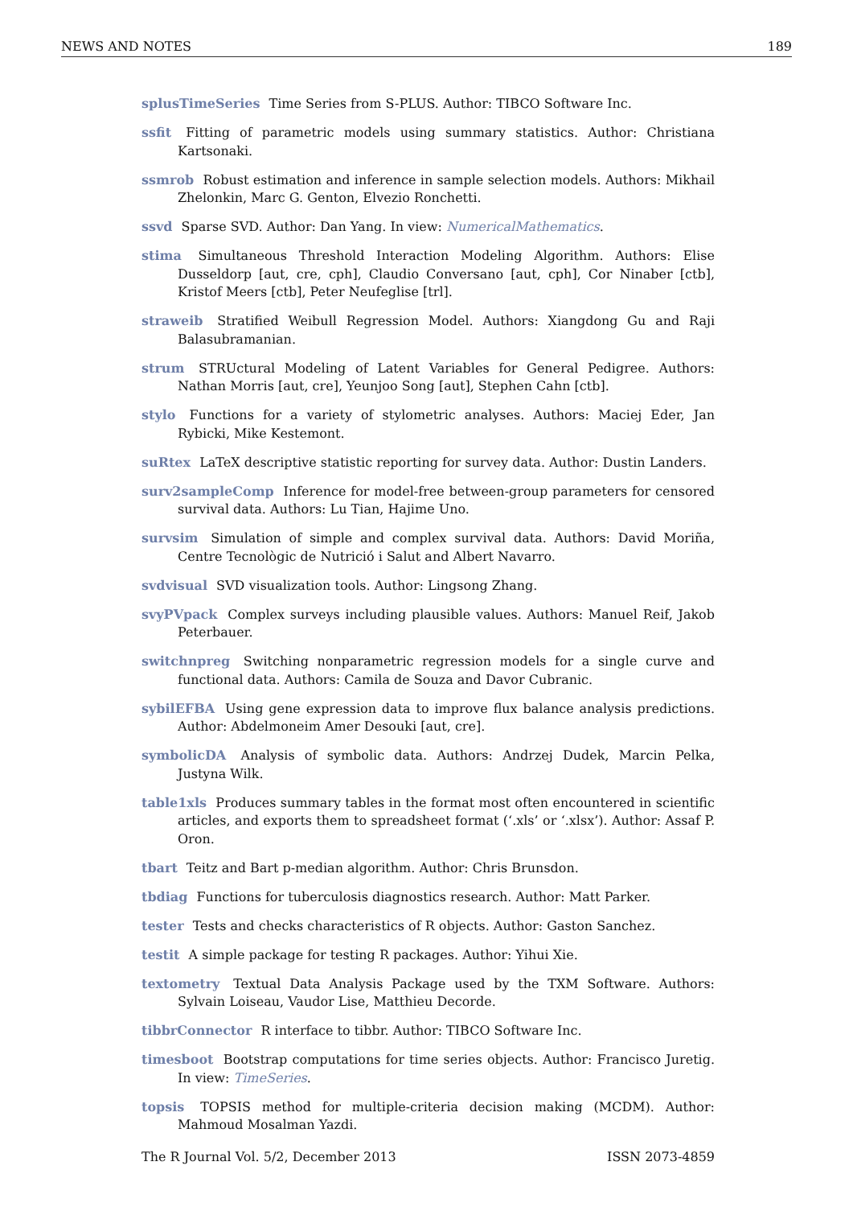NEWS AND NOTES 189
splusTimeSeries Time Series from S-PLUS. Author: TIBCO Software Inc.
ssfit Fitting of parametric models using summary statistics. Author: Christiana Kartsonaki.
ssmrob Robust estimation and inference in sample selection models. Authors: Mikhail Zhelonkin, Marc G. Genton, Elvezio Ronchetti.
ssvd Sparse SVD. Author: Dan Yang. In view: NumericalMathematics.
stima Simultaneous Threshold Interaction Modeling Algorithm. Authors: Elise Dusseldorp [aut, cre, cph], Claudio Conversano [aut, cph], Cor Ninaber [ctb], Kristof Meers [ctb], Peter Neufeglise [trl].
straweib Stratified Weibull Regression Model. Authors: Xiangdong Gu and Raji Balasubramanian.
strum STRUctural Modeling of Latent Variables for General Pedigree. Authors: Nathan Morris [aut, cre], Yeunjoo Song [aut], Stephen Cahn [ctb].
stylo Functions for a variety of stylometric analyses. Authors: Maciej Eder, Jan Rybicki, Mike Kestemont.
suRtex LaTeX descriptive statistic reporting for survey data. Author: Dustin Landers.
surv2sampleComp Inference for model-free between-group parameters for censored survival data. Authors: Lu Tian, Hajime Uno.
survsim Simulation of simple and complex survival data. Authors: David Moriña, Centre Tecnològic de Nutrició i Salut and Albert Navarro.
svdvisual SVD visualization tools. Author: Lingsong Zhang.
svyPVpack Complex surveys including plausible values. Authors: Manuel Reif, Jakob Peterbauer.
switchnpreg Switching nonparametric regression models for a single curve and functional data. Authors: Camila de Souza and Davor Cubranic.
sybilEFBA Using gene expression data to improve flux balance analysis predictions. Author: Abdelmoneim Amer Desouki [aut, cre].
symbolicDA Analysis of symbolic data. Authors: Andrzej Dudek, Marcin Pelka, Justyna Wilk.
table1xls Produces summary tables in the format most often encountered in scientific articles, and exports them to spreadsheet format (‘.xls’ or ‘.xlsx’). Author: Assaf P. Oron.
tbart Teitz and Bart p-median algorithm. Author: Chris Brunsdon.
tbdiag Functions for tuberculosis diagnostics research. Author: Matt Parker.
tester Tests and checks characteristics of R objects. Author: Gaston Sanchez.
testit A simple package for testing R packages. Author: Yihui Xie.
textometry Textual Data Analysis Package used by the TXM Software. Authors: Sylvain Loiseau, Vaudor Lise, Matthieu Decorde.
tibbrConnector R interface to tibbr. Author: TIBCO Software Inc.
timesboot Bootstrap computations for time series objects. Author: Francisco Juretig. In view: TimeSeries.
topsis TOPSIS method for multiple-criteria decision making (MCDM). Author: Mahmoud Mosalman Yazdi.
The R Journal Vol. 5/2, December 2013 ISSN 2073-4859